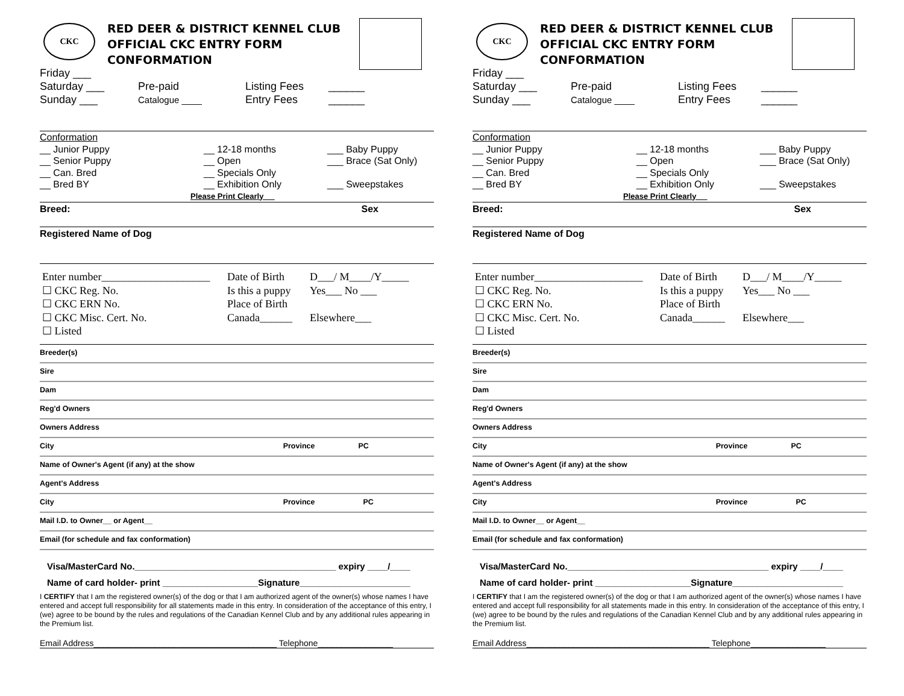CKC
RED DEER & DISTRICT KENNEL CLUB
OFFICIAL CKC ENTRY FORM
CONFORMATION
Friday ___
Saturday ___
Sunday ___
Pre-paid
Catalogue ____
Listing Fees
Entry Fees
______
______
Conformation
__ Junior Puppy
__ Senior Puppy
__ Can. Bred
__ Bred BY
__ 12-18 months
__ Open
__ Specials Only
__ Exhibition Only
___ Baby Puppy
___ Brace (Sat Only)
___ Sweepstakes
Please Print Clearly __
Breed: Sex
Registered Name of Dog
Enter number____________________
☐ CKC Reg. No.
☐ CKC ERN No.
☐ CKC Misc. Cert. No.
☐ Listed
Date of Birth
Is this a puppy
Place of Birth
Canada______
D___/ M____/Y_____
Yes___ No ___
Elsewhere___
Breeder(s)
Sire
Dam
Reg'd Owners
Owners Address
City Province PC
Name of Owner's Agent (if any) at the show
Agent's Address
City Province PC
Mail I.D. to Owner__ or Agent__
Email (for schedule and fax conformation)
Visa/MasterCard No.________________________________________ expiry ____/____
Name of card holder- print ___________________Signature______________________
I CERTIFY that I am the registered owner(s) of the dog or that I am authorized agent of the owner(s) whose names I have entered and accept full responsibility for all statements made in this entry. In consideration of the acceptance of this entry, I (we) agree to be bound by the rules and regulations of the Canadian Kennel Club and by any additional rules appearing in the Premium list.
Email Address_______________________________________ Telephone________________
CKC
RED DEER & DISTRICT KENNEL CLUB
OFFICIAL CKC ENTRY FORM
CONFORMATION
Friday ___
Saturday ___
Sunday ___
Pre-paid
Catalogue ____
Listing Fees
Entry Fees
______
______
Conformation
__ Junior Puppy
__ Senior Puppy
__ Can. Bred
__ Bred BY
__ 12-18 months
__ Open
__ Specials Only
__ Exhibition Only
___ Baby Puppy
___ Brace (Sat Only)
___ Sweepstakes
Please Print Clearly __
Breed: Sex
Registered Name of Dog
Enter number____________________
☐ CKC Reg. No.
☐ CKC ERN No.
☐ CKC Misc. Cert. No.
☐ Listed
Date of Birth
Is this a puppy
Place of Birth
Canada______
D___/ M____/Y_____
Yes___ No ___
Elsewhere___
Breeder(s)
Sire
Dam
Reg'd Owners
Owners Address
City Province PC
Name of Owner's Agent (if any) at the show
Agent's Address
City Province PC
Mail I.D. to Owner__ or Agent__
Email (for schedule and fax conformation)
Visa/MasterCard No.________________________________________ expiry ____/____
Name of card holder- print ___________________Signature______________________
I CERTIFY that I am the registered owner(s) of the dog or that I am authorized agent of the owner(s) whose names I have entered and accept full responsibility for all statements made in this entry. In consideration of the acceptance of this entry, I (we) agree to be bound by the rules and regulations of the Canadian Kennel Club and by any additional rules appearing in the Premium list.
Email Address_______________________________________ Telephone________________